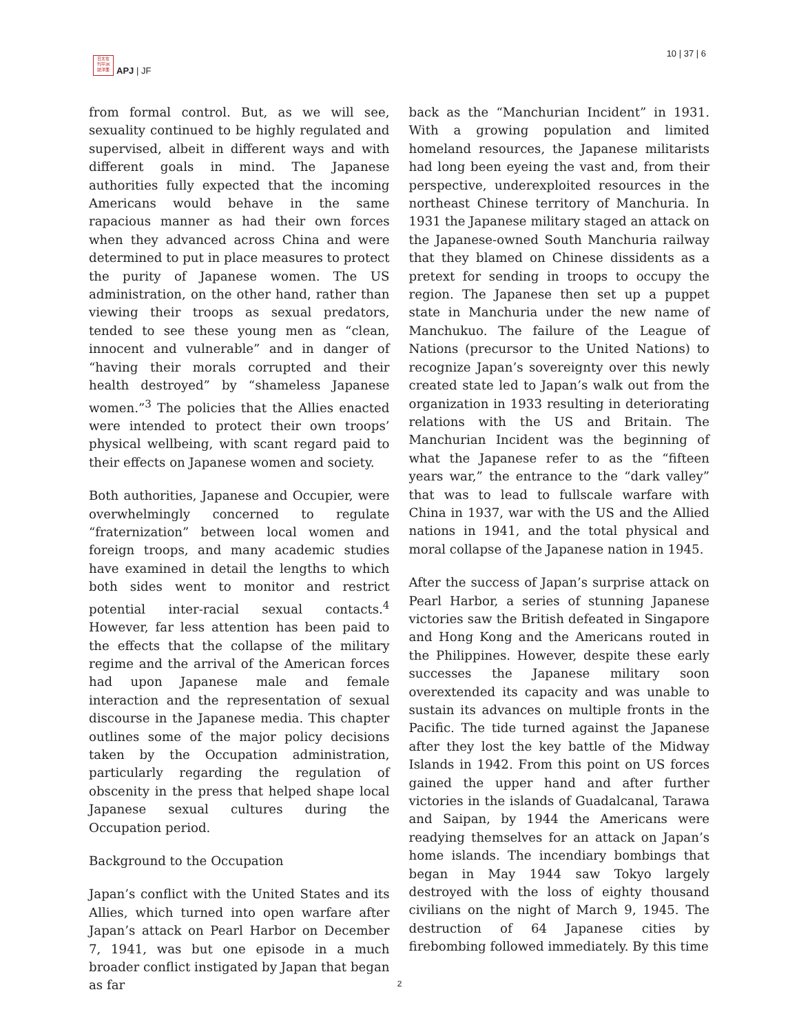日太在
刊平洲
誌洋亜
APJ | JF
10 | 37 | 6
from formal control. But, as we will see, sexuality continued to be highly regulated and supervised, albeit in different ways and with different goals in mind. The Japanese authorities fully expected that the incoming Americans would behave in the same rapacious manner as had their own forces when they advanced across China and were determined to put in place measures to protect the purity of Japanese women. The US administration, on the other hand, rather than viewing their troops as sexual predators, tended to see these young men as “clean, innocent and vulnerable” and in danger of “having their morals corrupted and their health destroyed” by “shameless Japanese women.”<sup>3</sup> The policies that the Allies enacted were intended to protect their own troops’ physical wellbeing, with scant regard paid to their effects on Japanese women and society.
Both authorities, Japanese and Occupier, were overwhelmingly concerned to regulate “fraternization” between local women and foreign troops, and many academic studies have examined in detail the lengths to which both sides went to monitor and restrict potential inter-racial sexual contacts.<sup>4</sup> However, far less attention has been paid to the effects that the collapse of the military regime and the arrival of the American forces had upon Japanese male and female interaction and the representation of sexual discourse in the Japanese media. This chapter outlines some of the major policy decisions taken by the Occupation administration, particularly regarding the regulation of obscenity in the press that helped shape local Japanese sexual cultures during the Occupation period.
Background to the Occupation
Japan’s conflict with the United States and its Allies, which turned into open warfare after Japan’s attack on Pearl Harbor on December 7, 1941, was but one episode in a much broader conflict instigated by Japan that began as far
back as the “Manchurian Incident” in 1931. With a growing population and limited homeland resources, the Japanese militarists had long been eyeing the vast and, from their perspective, underexploited resources in the northeast Chinese territory of Manchuria. In 1931 the Japanese military staged an attack on the Japanese-owned South Manchuria railway that they blamed on Chinese dissidents as a pretext for sending in troops to occupy the region. The Japanese then set up a puppet state in Manchuria under the new name of Manchukuo. The failure of the League of Nations (precursor to the United Nations) to recognize Japan’s sovereignty over this newly created state led to Japan’s walk out from the organization in 1933 resulting in deteriorating relations with the US and Britain. The Manchurian Incident was the beginning of what the Japanese refer to as the “fifteen years war,” the entrance to the “dark valley” that was to lead to fullscale warfare with China in 1937, war with the US and the Allied nations in 1941, and the total physical and moral collapse of the Japanese nation in 1945.
After the success of Japan’s surprise attack on Pearl Harbor, a series of stunning Japanese victories saw the British defeated in Singapore and Hong Kong and the Americans routed in the Philippines. However, despite these early successes the Japanese military soon overextended its capacity and was unable to sustain its advances on multiple fronts in the Pacific. The tide turned against the Japanese after they lost the key battle of the Midway Islands in 1942. From this point on US forces gained the upper hand and after further victories in the islands of Guadalcanal, Tarawa and Saipan, by 1944 the Americans were readying themselves for an attack on Japan’s home islands. The incendiary bombings that began in May 1944 saw Tokyo largely destroyed with the loss of eighty thousand civilians on the night of March 9, 1945. The destruction of 64 Japanese cities by firebombing followed immediately. By this time
2